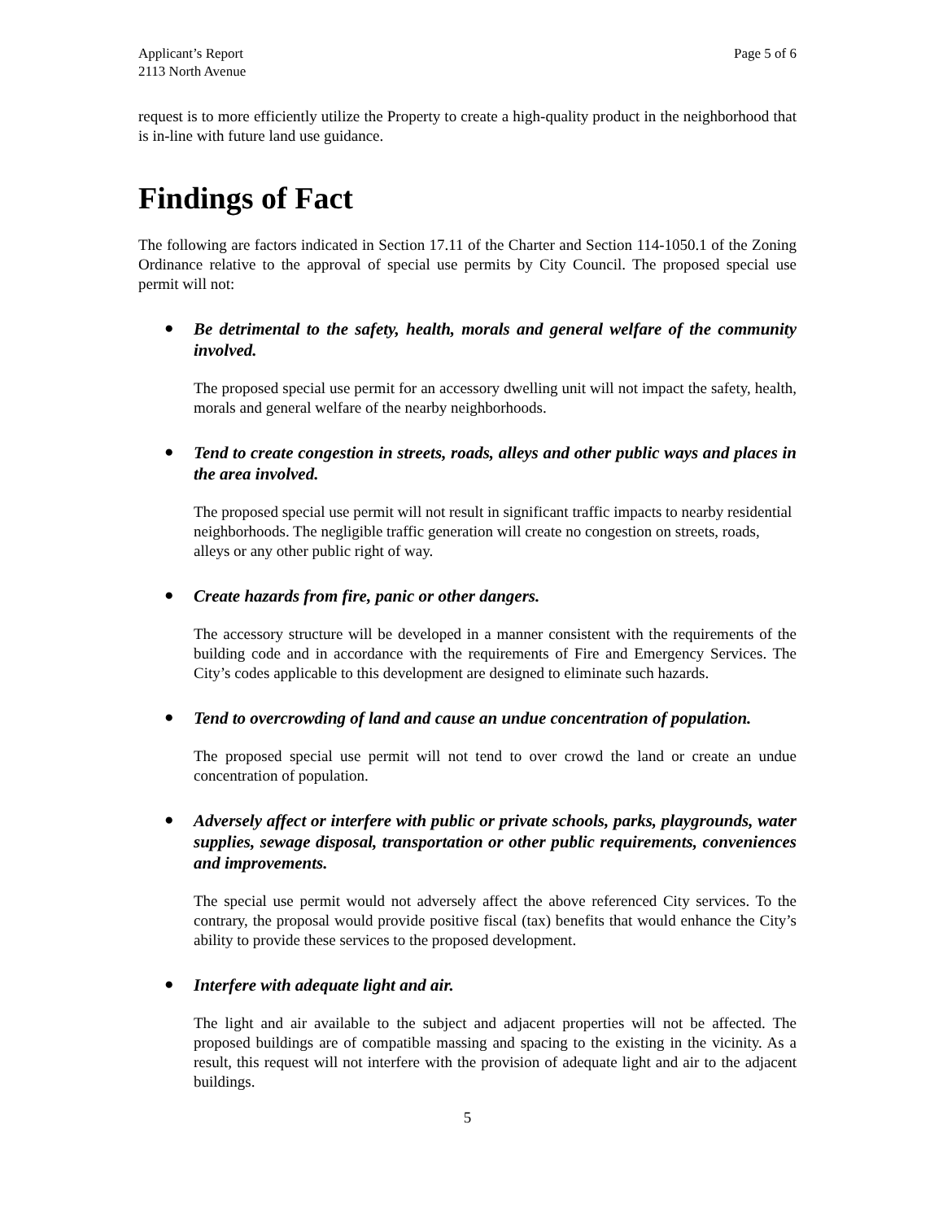Applicant’s Report
2113 North Avenue
Page 5 of 6
request is to more efficiently utilize the Property to create a high-quality product in the neighborhood that is in-line with future land use guidance.
Findings of Fact
The following are factors indicated in Section 17.11 of the Charter and Section 114-1050.1 of the Zoning Ordinance relative to the approval of special use permits by City Council. The proposed special use permit will not:
●
Be detrimental to the safety, health, morals and general welfare of the community involved.
The proposed special use permit for an accessory dwelling unit will not impact the safety, health, morals and general welfare of the nearby neighborhoods.
●
Tend to create congestion in streets, roads, alleys and other public ways and places in the area involved.
The proposed special use permit will not result in significant traffic impacts to nearby residential neighborhoods. The negligible traffic generation will create no congestion on streets, roads, alleys or any other public right of way.
●
Create hazards from fire, panic or other dangers.
The accessory structure will be developed in a manner consistent with the requirements of the building code and in accordance with the requirements of Fire and Emergency Services. The City’s codes applicable to this development are designed to eliminate such hazards.
●
Tend to overcrowding of land and cause an undue concentration of population.
The proposed special use permit will not tend to over crowd the land or create an undue concentration of population.
●
Adversely affect or interfere with public or private schools, parks, playgrounds, water supplies, sewage disposal, transportation or other public requirements, conveniences and improvements.
The special use permit would not adversely affect the above referenced City services. To the contrary, the proposal would provide positive fiscal (tax) benefits that would enhance the City’s ability to provide these services to the proposed development.
●
Interfere with adequate light and air.
The light and air available to the subject and adjacent properties will not be affected. The proposed buildings are of compatible massing and spacing to the existing in the vicinity. As a result, this request will not interfere with the provision of adequate light and air to the adjacent buildings.
5